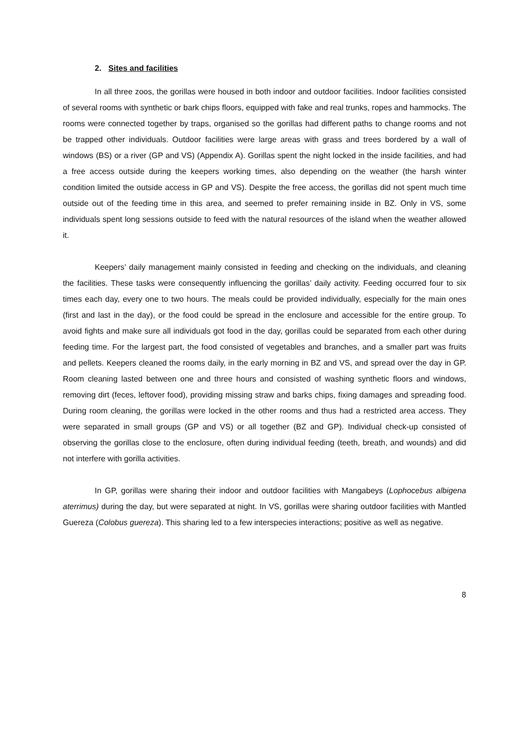2. Sites and facilities
In all three zoos, the gorillas were housed in both indoor and outdoor facilities. Indoor facilities consisted of several rooms with synthetic or bark chips floors, equipped with fake and real trunks, ropes and hammocks. The rooms were connected together by traps, organised so the gorillas had different paths to change rooms and not be trapped other individuals. Outdoor facilities were large areas with grass and trees bordered by a wall of windows (BS) or a river (GP and VS) (Appendix A). Gorillas spent the night locked in the inside facilities, and had a free access outside during the keepers working times, also depending on the weather (the harsh winter condition limited the outside access in GP and VS). Despite the free access, the gorillas did not spent much time outside out of the feeding time in this area, and seemed to prefer remaining inside in BZ. Only in VS, some individuals spent long sessions outside to feed with the natural resources of the island when the weather allowed it.
Keepers’ daily management mainly consisted in feeding and checking on the individuals, and cleaning the facilities. These tasks were consequently influencing the gorillas’ daily activity. Feeding occurred four to six times each day, every one to two hours. The meals could be provided individually, especially for the main ones (first and last in the day), or the food could be spread in the enclosure and accessible for the entire group. To avoid fights and make sure all individuals got food in the day, gorillas could be separated from each other during feeding time. For the largest part, the food consisted of vegetables and branches, and a smaller part was fruits and pellets. Keepers cleaned the rooms daily, in the early morning in BZ and VS, and spread over the day in GP. Room cleaning lasted between one and three hours and consisted of washing synthetic floors and windows, removing dirt (feces, leftover food), providing missing straw and barks chips, fixing damages and spreading food. During room cleaning, the gorillas were locked in the other rooms and thus had a restricted area access. They were separated in small groups (GP and VS) or all together (BZ and GP). Individual check-up consisted of observing the gorillas close to the enclosure, often during individual feeding (teeth, breath, and wounds) and did not interfere with gorilla activities.
In GP, gorillas were sharing their indoor and outdoor facilities with Mangabeys (Lophocebus albigena aterrimus) during the day, but were separated at night. In VS, gorillas were sharing outdoor facilities with Mantled Guereza (Colobus guereza). This sharing led to a few interspecies interactions; positive as well as negative.
8